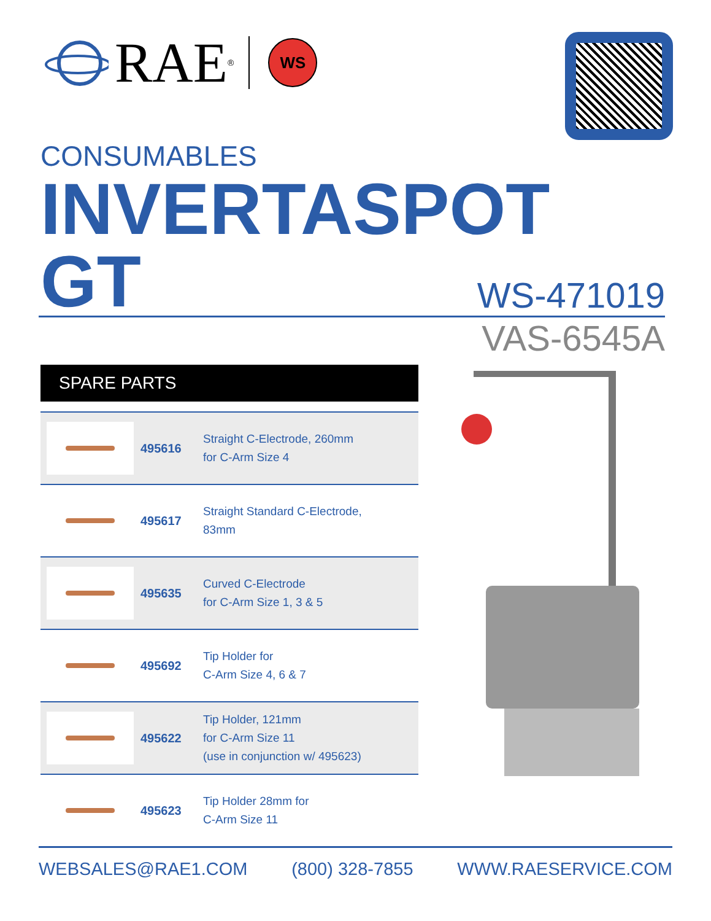RAE ®
WS
CONSUMABLES
INVERTASPOT
GT
WS-471019
VAS-6545A
SPARE PARTS
| | 495616 | Straight C-Electrode, 260mm for C-Arm Size 4 |
| | 495617 | Straight Standard C-Electrode, 83mm |
| | 495635 | Curved C-Electrode for C-Arm Size 1, 3 & 5 |
| | 495692 | Tip Holder for C-Arm Size 4, 6 & 7 |
| | 495622 | Tip Holder, 121mm for C-Arm Size 11 (use in conjunction w/ 495623) |
| | 495623 | Tip Holder 28mm for C-Arm Size 11 |
WEBSALES@RAE1.COM (800) 328-7855 WWW.RAESERVICE.COM